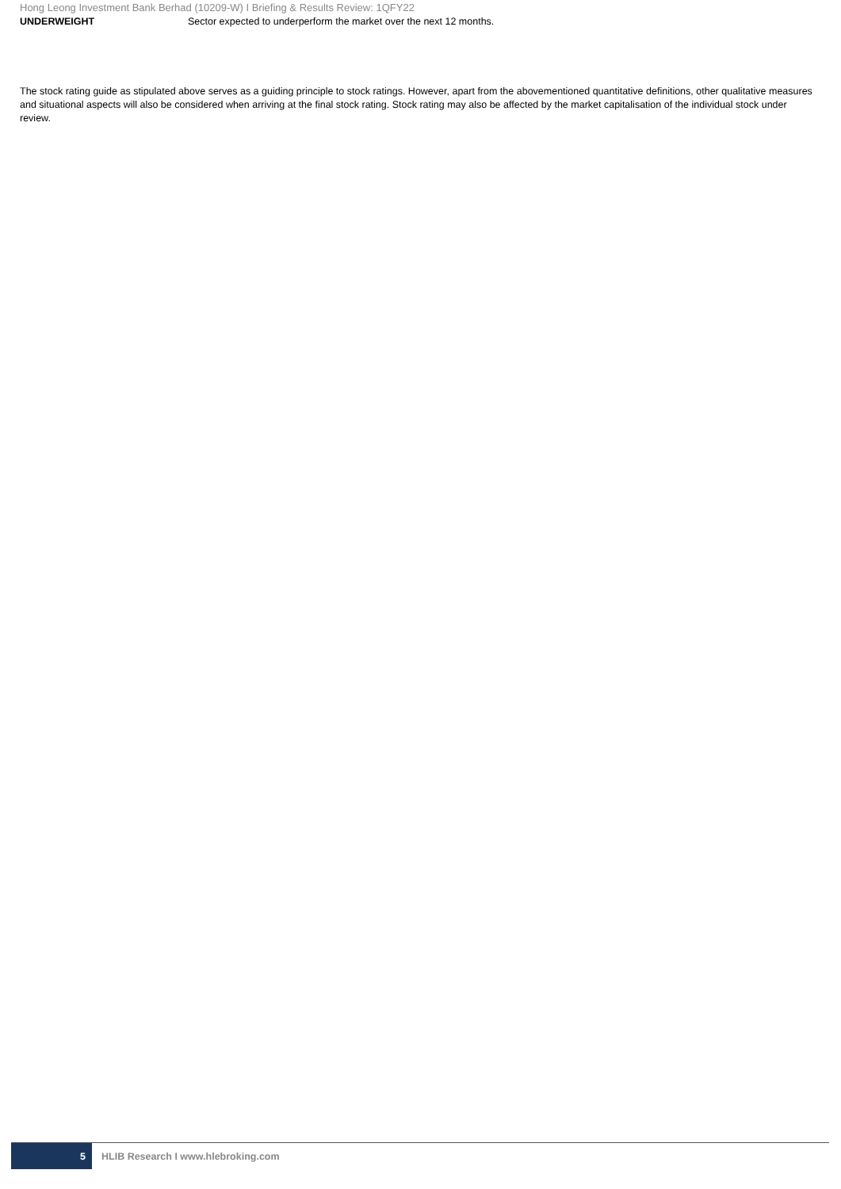Hong Leong Investment Bank Berhad (10209-W) I Briefing & Results Review: 1QFY22
UNDERWEIGHT Sector expected to underperform the market over the next 12 months.
The stock rating guide as stipulated above serves as a guiding principle to stock ratings. However, apart from the abovementioned quantitative definitions, other qualitative measures and situational aspects will also be considered when arriving at the final stock rating. Stock rating may also be affected by the market capitalisation of the individual stock under review.
5
HLIB Research I www.hlebroking.com